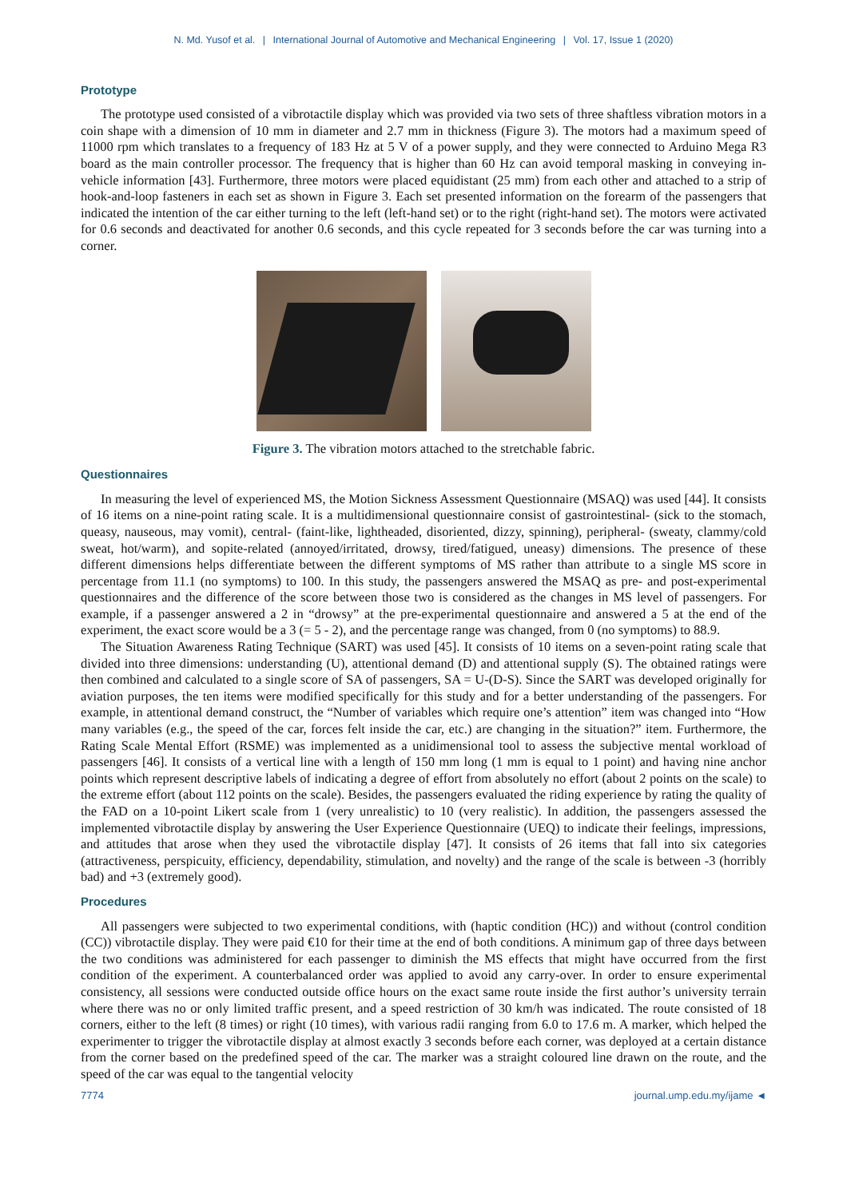N. Md. Yusof et al. | International Journal of Automotive and Mechanical Engineering | Vol. 17, Issue 1 (2020)
Prototype
The prototype used consisted of a vibrotactile display which was provided via two sets of three shaftless vibration motors in a coin shape with a dimension of 10 mm in diameter and 2.7 mm in thickness (Figure 3). The motors had a maximum speed of 11000 rpm which translates to a frequency of 183 Hz at 5 V of a power supply, and they were connected to Arduino Mega R3 board as the main controller processor. The frequency that is higher than 60 Hz can avoid temporal masking in conveying in-vehicle information [43]. Furthermore, three motors were placed equidistant (25 mm) from each other and attached to a strip of hook-and-loop fasteners in each set as shown in Figure 3. Each set presented information on the forearm of the passengers that indicated the intention of the car either turning to the left (left-hand set) or to the right (right-hand set). The motors were activated for 0.6 seconds and deactivated for another 0.6 seconds, and this cycle repeated for 3 seconds before the car was turning into a corner.
Figure 3. The vibration motors attached to the stretchable fabric.
Questionnaires
In measuring the level of experienced MS, the Motion Sickness Assessment Questionnaire (MSAQ) was used [44]. It consists of 16 items on a nine-point rating scale. It is a multidimensional questionnaire consist of gastrointestinal- (sick to the stomach, queasy, nauseous, may vomit), central- (faint-like, lightheaded, disoriented, dizzy, spinning), peripheral- (sweaty, clammy/cold sweat, hot/warm), and sopite-related (annoyed/irritated, drowsy, tired/fatigued, uneasy) dimensions. The presence of these different dimensions helps differentiate between the different symptoms of MS rather than attribute to a single MS score in percentage from 11.1 (no symptoms) to 100. In this study, the passengers answered the MSAQ as pre- and post-experimental questionnaires and the difference of the score between those two is considered as the changes in MS level of passengers. For example, if a passenger answered a 2 in “drowsy” at the pre-experimental questionnaire and answered a 5 at the end of the experiment, the exact score would be a 3 (= 5 - 2), and the percentage range was changed, from 0 (no symptoms) to 88.9.
The Situation Awareness Rating Technique (SART) was used [45]. It consists of 10 items on a seven-point rating scale that divided into three dimensions: understanding (U), attentional demand (D) and attentional supply (S). The obtained ratings were then combined and calculated to a single score of SA of passengers, SA = U-(D-S). Since the SART was developed originally for aviation purposes, the ten items were modified specifically for this study and for a better understanding of the passengers. For example, in attentional demand construct, the “Number of variables which require one’s attention” item was changed into “How many variables (e.g., the speed of the car, forces felt inside the car, etc.) are changing in the situation?” item. Furthermore, the Rating Scale Mental Effort (RSME) was implemented as a unidimensional tool to assess the subjective mental workload of passengers [46]. It consists of a vertical line with a length of 150 mm long (1 mm is equal to 1 point) and having nine anchor points which represent descriptive labels of indicating a degree of effort from absolutely no effort (about 2 points on the scale) to the extreme effort (about 112 points on the scale). Besides, the passengers evaluated the riding experience by rating the quality of the FAD on a 10-point Likert scale from 1 (very unrealistic) to 10 (very realistic). In addition, the passengers assessed the implemented vibrotactile display by answering the User Experience Questionnaire (UEQ) to indicate their feelings, impressions, and attitudes that arose when they used the vibrotactile display [47]. It consists of 26 items that fall into six categories (attractiveness, perspicuity, efficiency, dependability, stimulation, and novelty) and the range of the scale is between -3 (horribly bad) and +3 (extremely good).
Procedures
All passengers were subjected to two experimental conditions, with (haptic condition (HC)) and without (control condition (CC)) vibrotactile display. They were paid €10 for their time at the end of both conditions. A minimum gap of three days between the two conditions was administered for each passenger to diminish the MS effects that might have occurred from the first condition of the experiment. A counterbalanced order was applied to avoid any carry-over. In order to ensure experimental consistency, all sessions were conducted outside office hours on the exact same route inside the first author’s university terrain where there was no or only limited traffic present, and a speed restriction of 30 km/h was indicated. The route consisted of 18 corners, either to the left (8 times) or right (10 times), with various radii ranging from 6.0 to 17.6 m. A marker, which helped the experimenter to trigger the vibrotactile display at almost exactly 3 seconds before each corner, was deployed at a certain distance from the corner based on the predefined speed of the car. The marker was a straight coloured line drawn on the route, and the speed of the car was equal to the tangential velocity
7774 journal.ump.edu.my/ijame ◄